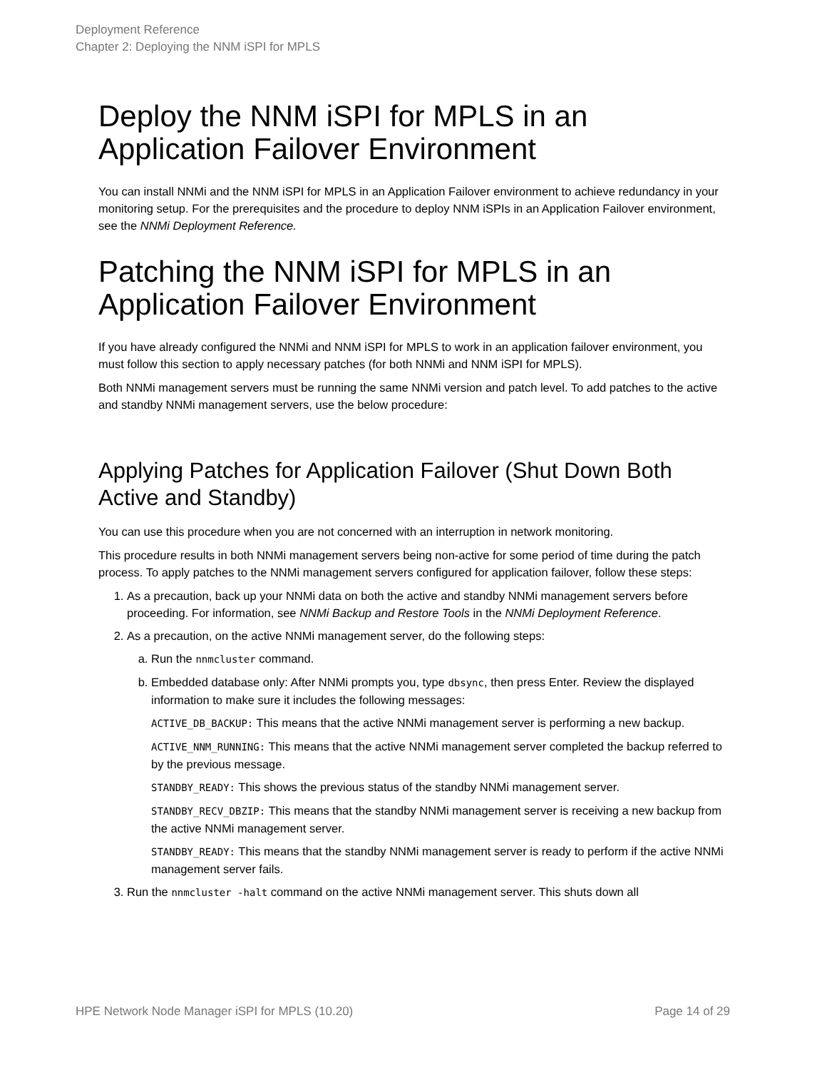Deployment Reference
Chapter 2: Deploying the NNM iSPI for MPLS
Deploy the NNM iSPI for MPLS in an Application Failover Environment
You can install NNMi and the NNM iSPI for MPLS in an Application Failover environment to achieve redundancy in your monitoring setup. For the prerequisites and the procedure to deploy NNM iSPIs in an Application Failover environment, see the NNMi Deployment Reference.
Patching the NNM iSPI for MPLS in an Application Failover Environment
If you have already configured the NNMi and NNM iSPI for MPLS to work in an application failover environment, you must follow this section to apply necessary patches (for both NNMi and NNM iSPI for MPLS).
Both NNMi management servers must be running the same NNMi version and patch level. To add patches to the active and standby NNMi management servers, use the below procedure:
Applying Patches for Application Failover (Shut Down Both Active and Standby)
You can use this procedure when you are not concerned with an interruption in network monitoring.
This procedure results in both NNMi management servers being non-active for some period of time during the patch process. To apply patches to the NNMi management servers configured for application failover, follow these steps:
1. As a precaution, back up your NNMi data on both the active and standby NNMi management servers before proceeding. For information, see NNMi Backup and Restore Tools in the NNMi Deployment Reference.
2. As a precaution, on the active NNMi management server, do the following steps:
a. Run the nnmcluster command.
b. Embedded database only: After NNMi prompts you, type dbsync, then press Enter. Review the displayed information to make sure it includes the following messages:
ACTIVE_DB_BACKUP: This means that the active NNMi management server is performing a new backup.
ACTIVE_NNM_RUNNING: This means that the active NNMi management server completed the backup referred to by the previous message.
STANDBY_READY: This shows the previous status of the standby NNMi management server.
STANDBY_RECV_DBZIP: This means that the standby NNMi management server is receiving a new backup from the active NNMi management server.
STANDBY_READY: This means that the standby NNMi management server is ready to perform if the active NNMi management server fails.
3. Run the nnmcluster -halt command on the active NNMi management server. This shuts down all
HPE Network Node Manager iSPI for MPLS (10.20) Page 14 of 29